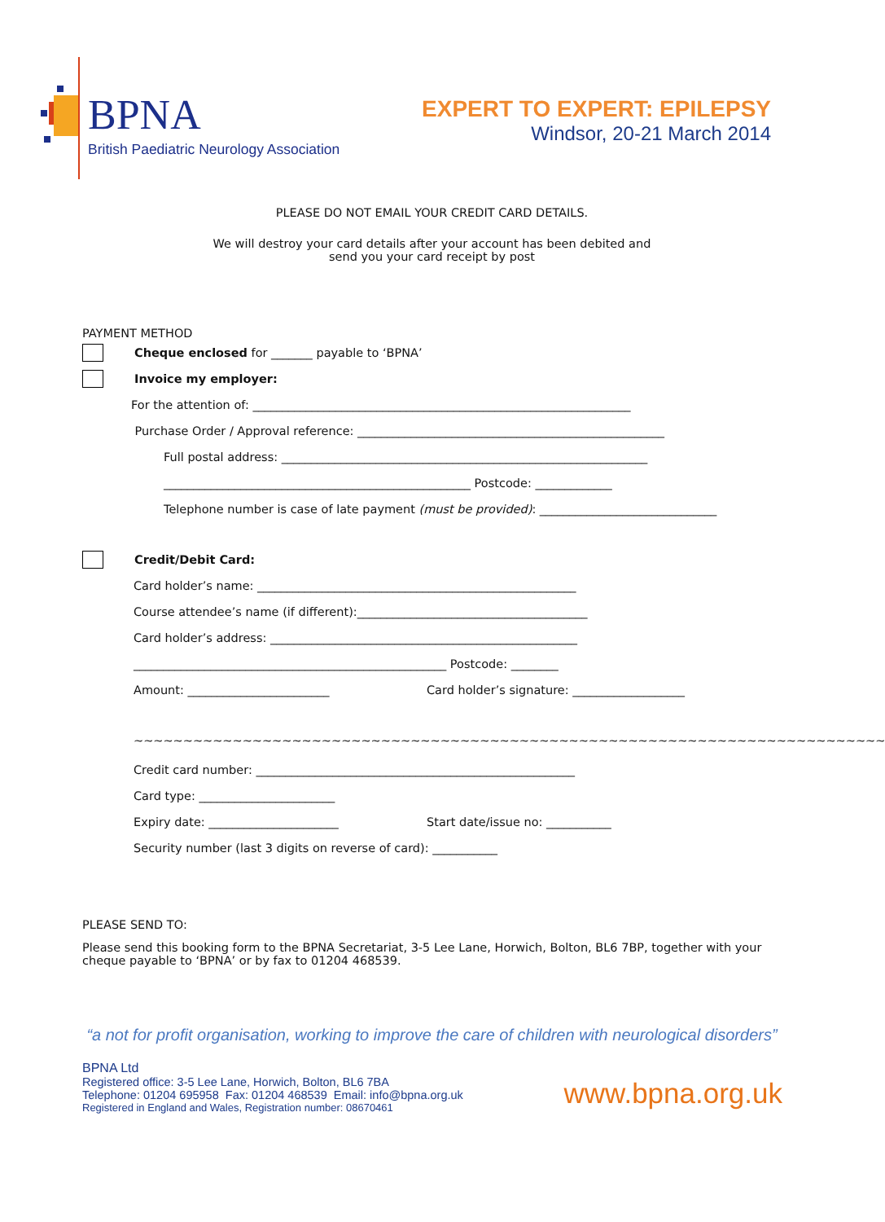BPNA
British Paediatric Neurology Association
EXPERT TO EXPERT: EPILEPSY
Windsor, 20-21 March 2014
PLEASE DO NOT EMAIL YOUR CREDIT CARD DETAILS.
We will destroy your card details after your account has been debited and
send you your card receipt by post
PAYMENT METHOD
Cheque enclosed for _______ payable to ‘BPNA’
Invoice my employer:
For the attention of: ________________________________________________________________
Purchase Order / Approval reference: ____________________________________________________
Full postal address: ______________________________________________________________
____________________________________________________ Postcode: _____________
Telephone number is case of late payment (must be provided): ______________________________
Credit/Debit Card:
Card holder’s name: ______________________________________________________
Course attendee’s name (if different):_______________________________________
Card holder’s address: ____________________________________________________
_____________________________________________________ Postcode: ________
Amount: ________________________ Card holder’s signature: ___________________
~~~~~~~~~~~~~~~~~~~~~~~~~~~~~~~~~~~~~~~~~~~~~~~~~~~~~~~~~~~~~~~~~~~~~~~~~~~~
Credit card number: ______________________________________________________
Card type: _______________________
Expiry date: ______________________ Start date/issue no: ___________
Security number (last 3 digits on reverse of card): ___________
PLEASE SEND TO:
Please send this booking form to the BPNA Secretariat, 3-5 Lee Lane, Horwich, Bolton, BL6 7BP, together with your cheque payable to ‘BPNA’ or by fax to 01204 468539.
“a not for profit organisation, working to improve the care of children with neurological disorders”
BPNA Ltd
Registered office: 3-5 Lee Lane, Horwich, Bolton, BL6 7BA
Telephone: 01204 695958 Fax: 01204 468539 Email: info@bpna.org.uk
Registered in England and Wales, Registration number: 08670461
www.bpna.org.uk